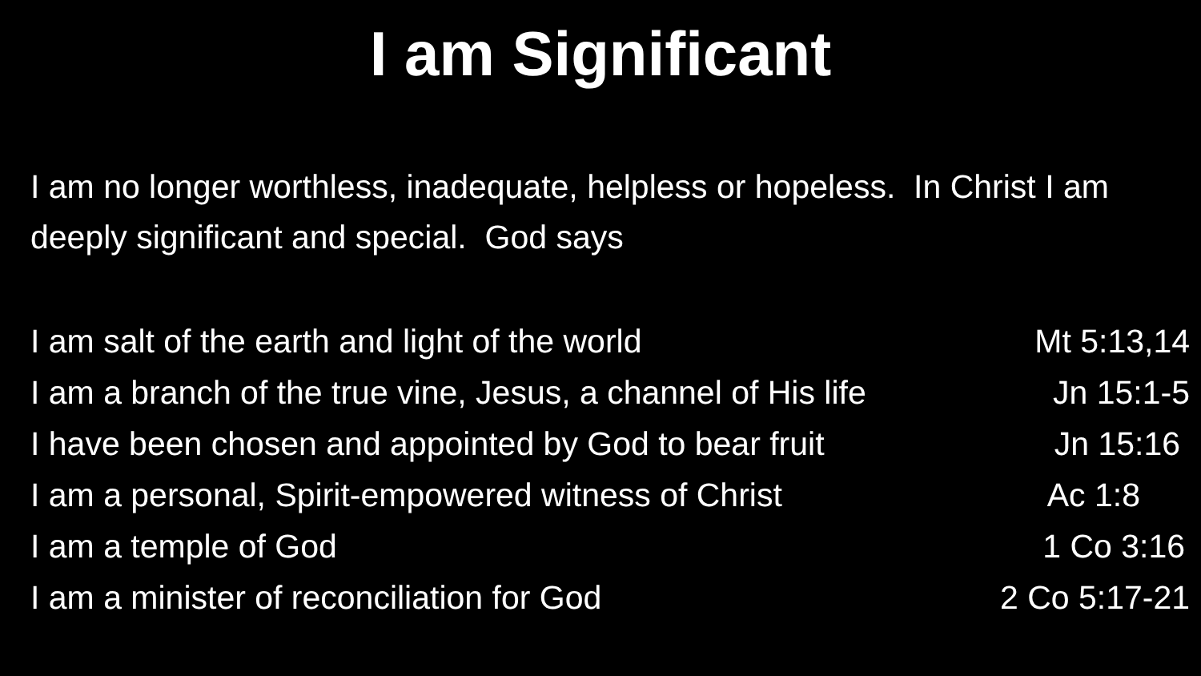I am Significant
I am no longer worthless, inadequate, helpless or hopeless. In Christ I am deeply significant and special. God says
I am salt of the earth and light of the world Mt 5:13,14
I am a branch of the true vine, Jesus, a channel of His life Jn 15:1-5
I have been chosen and appointed by God to bear fruit Jn 15:16
I am a personal, Spirit-empowered witness of Christ Ac 1:8
I am a temple of God 1 Co 3:16
I am a minister of reconciliation for God 2 Co 5:17-21